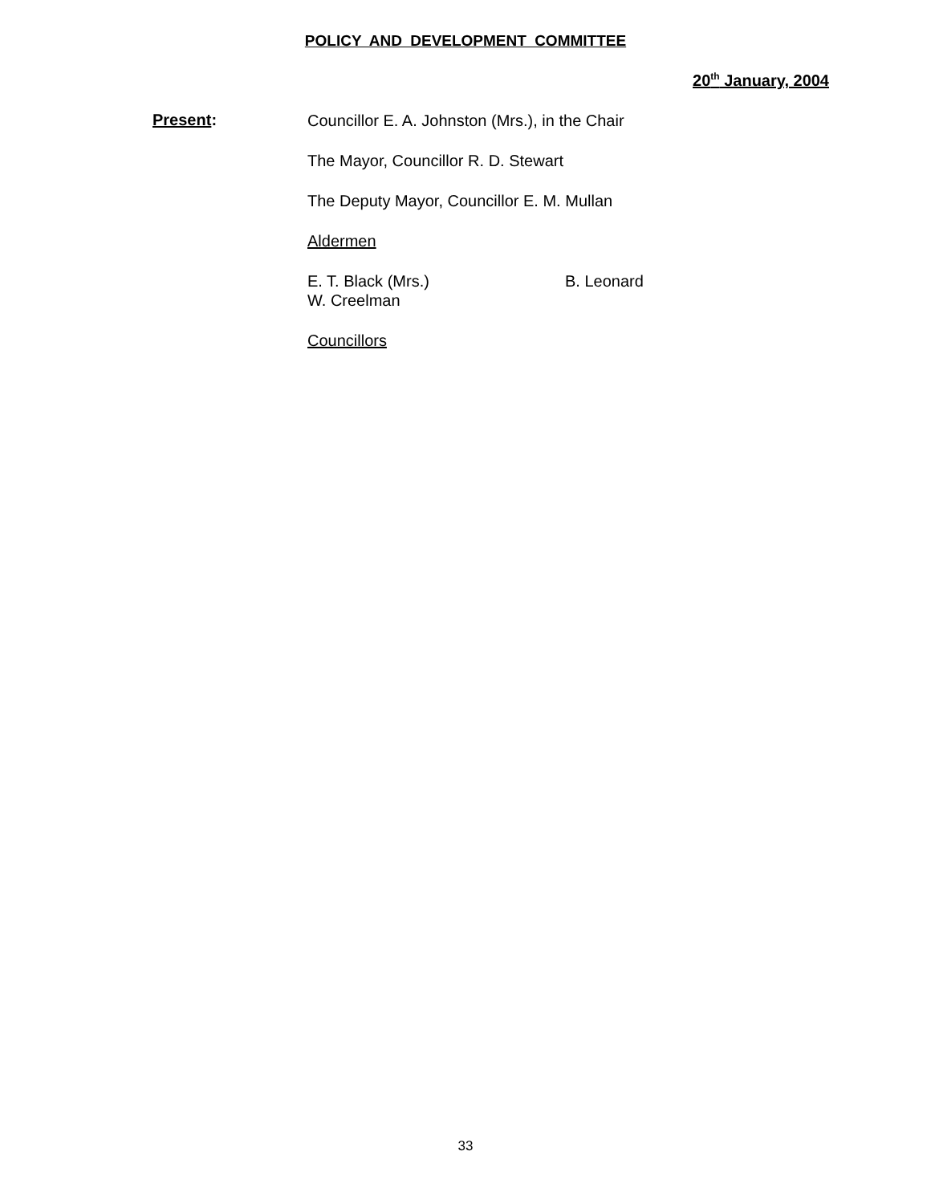POLICY AND DEVELOPMENT COMMITTEE
20<sup>th</sup> January, 2004
Present:
Councillor E. A. Johnston (Mrs.), in the Chair
The Mayor, Councillor R. D. Stewart
The Deputy Mayor, Councillor E. M. Mullan
Aldermen
E. T. Black (Mrs.) B. Leonard
W. Creelman
Councillors
33